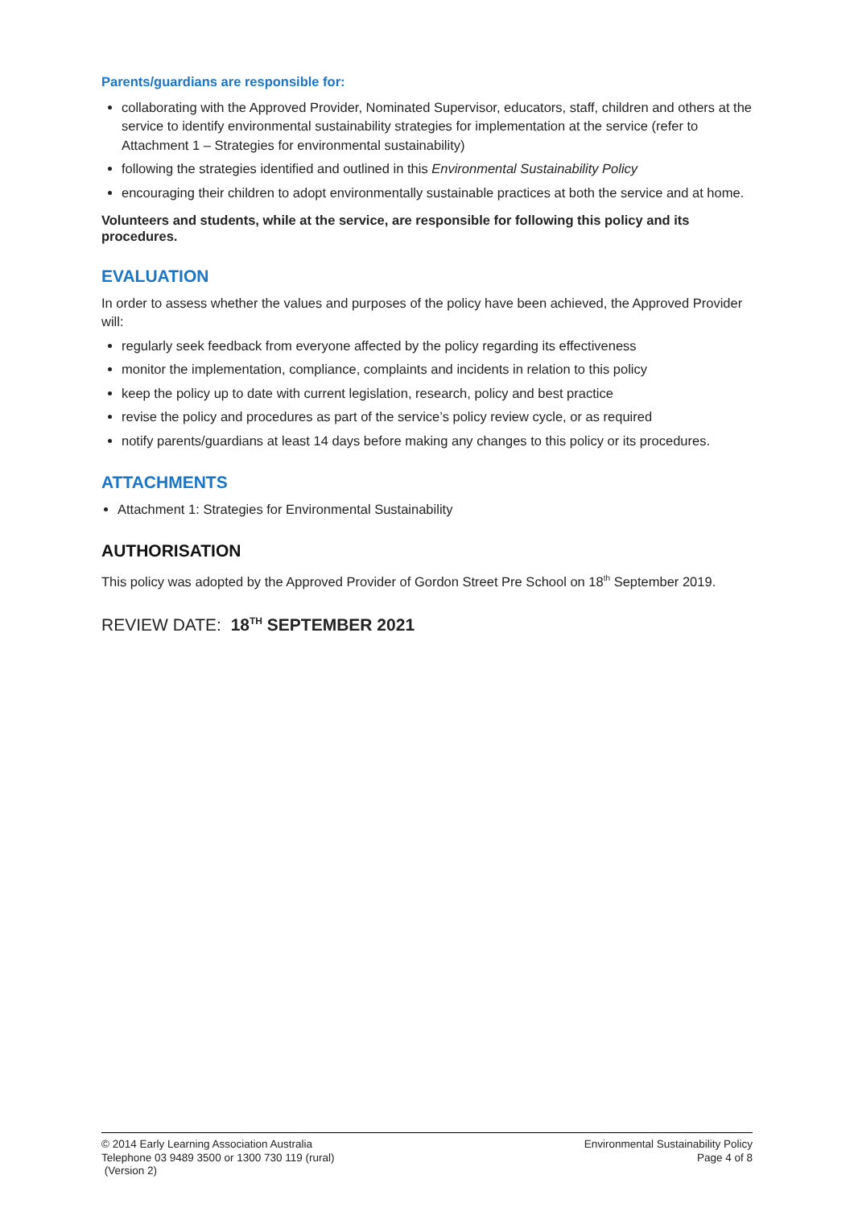Parents/guardians are responsible for:
collaborating with the Approved Provider, Nominated Supervisor, educators, staff, children and others at the service to identify environmental sustainability strategies for implementation at the service (refer to Attachment 1 – Strategies for environmental sustainability)
following the strategies identified and outlined in this Environmental Sustainability Policy
encouraging their children to adopt environmentally sustainable practices at both the service and at home.
Volunteers and students, while at the service, are responsible for following this policy and its procedures.
EVALUATION
In order to assess whether the values and purposes of the policy have been achieved, the Approved Provider will:
regularly seek feedback from everyone affected by the policy regarding its effectiveness
monitor the implementation, compliance, complaints and incidents in relation to this policy
keep the policy up to date with current legislation, research, policy and best practice
revise the policy and procedures as part of the service’s policy review cycle, or as required
notify parents/guardians at least 14 days before making any changes to this policy or its procedures.
ATTACHMENTS
Attachment 1: Strategies for Environmental Sustainability
AUTHORISATION
This policy was adopted by the Approved Provider of Gordon Street Pre School on 18<sup>th</sup> September 2019.
REVIEW DATE: 18<sup>TH</sup> SEPTEMBER 2021
© 2014 Early Learning Association Australia
Telephone 03 9489 3500 or 1300 730 119 (rural)
(Version 2)
Environmental Sustainability Policy
Page 4 of 8